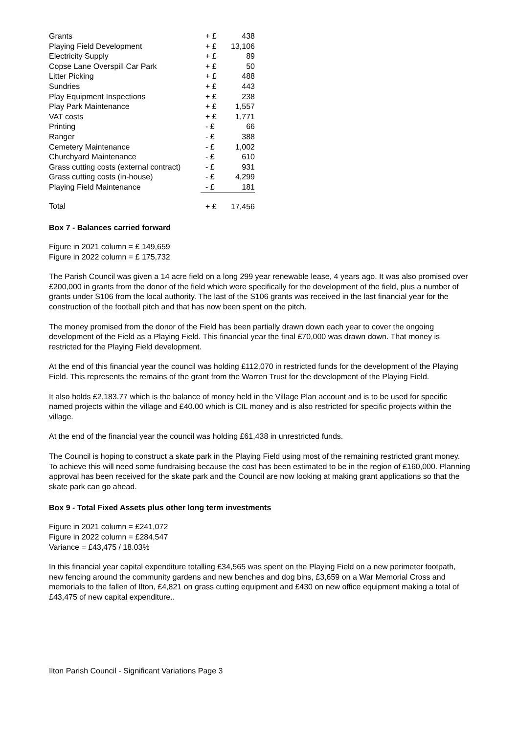| Grants | + £ | 438 |
| Playing Field Development | + £ | 13,106 |
| Electricity Supply | + £ | 89 |
| Copse Lane Overspill Car Park | + £ | 50 |
| Litter Picking | + £ | 488 |
| Sundries | + £ | 443 |
| Play Equipment Inspections | + £ | 238 |
| Play Park Maintenance | + £ | 1,557 |
| VAT costs | + £ | 1,771 |
| Printing | - £ | 66 |
| Ranger | - £ | 388 |
| Cemetery Maintenance | - £ | 1,002 |
| Churchyard Maintenance | - £ | 610 |
| Grass cutting costs (external contract) | - £ | 931 |
| Grass cutting costs (in-house) | - £ | 4,299 |
| Playing Field Maintenance | - £ | 181 |
| Total | + £ | 17,456 |
Box 7 - Balances carried forward
Figure in 2021 column = £ 149,659
Figure in 2022 column = £ 175,732
The Parish Council was given a 14 acre field on a long 299 year renewable lease, 4 years ago. It was also promised over £200,000 in grants from the donor of the field which were specifically for the development of the field, plus a number of grants under S106 from the local authority. The last of the S106 grants was received in the last financial year for the construction of the football pitch and that has now been spent on the pitch.
The money promised from the donor of the Field has been partially drawn down each year to cover the ongoing development of the Field as a Playing Field. This financial year the final £70,000 was drawn down. That money is restricted for the Playing Field development.
At the end of this financial year the council was holding £112,070 in restricted funds for the development of the Playing Field. This represents the remains of the grant from the Warren Trust for the development of the Playing Field.
It also holds £2,183.77 which is the balance of money held in the Village Plan account and is to be used for specific named projects within the village and £40.00 which is CIL money and is also restricted for specific projects within the village.
At the end of the financial year the council was holding £61,438 in unrestricted funds.
The Council is hoping to construct a skate park in the Playing Field using most of the remaining restricted grant money. To achieve this will need some fundraising because the cost has been estimated to be in the region of £160,000. Planning approval has been received for the skate park and the Council are now looking at making grant applications so that the skate park can go ahead.
Box 9 - Total Fixed Assets plus other long term investments
Figure in 2021 column = £241,072
Figure in 2022 column = £284,547
Variance = £43,475 / 18.03%
In this financial year capital expenditure totalling £34,565 was spent on the Playing Field on a new perimeter footpath, new fencing around the community gardens and new benches and dog bins, £3,659 on a War Memorial Cross and memorials to the fallen of Ilton, £4,821 on grass cutting equipment and £430 on new office equipment making a total of £43,475 of new capital expenditure..
Ilton Parish Council - Significant Variations Page 3